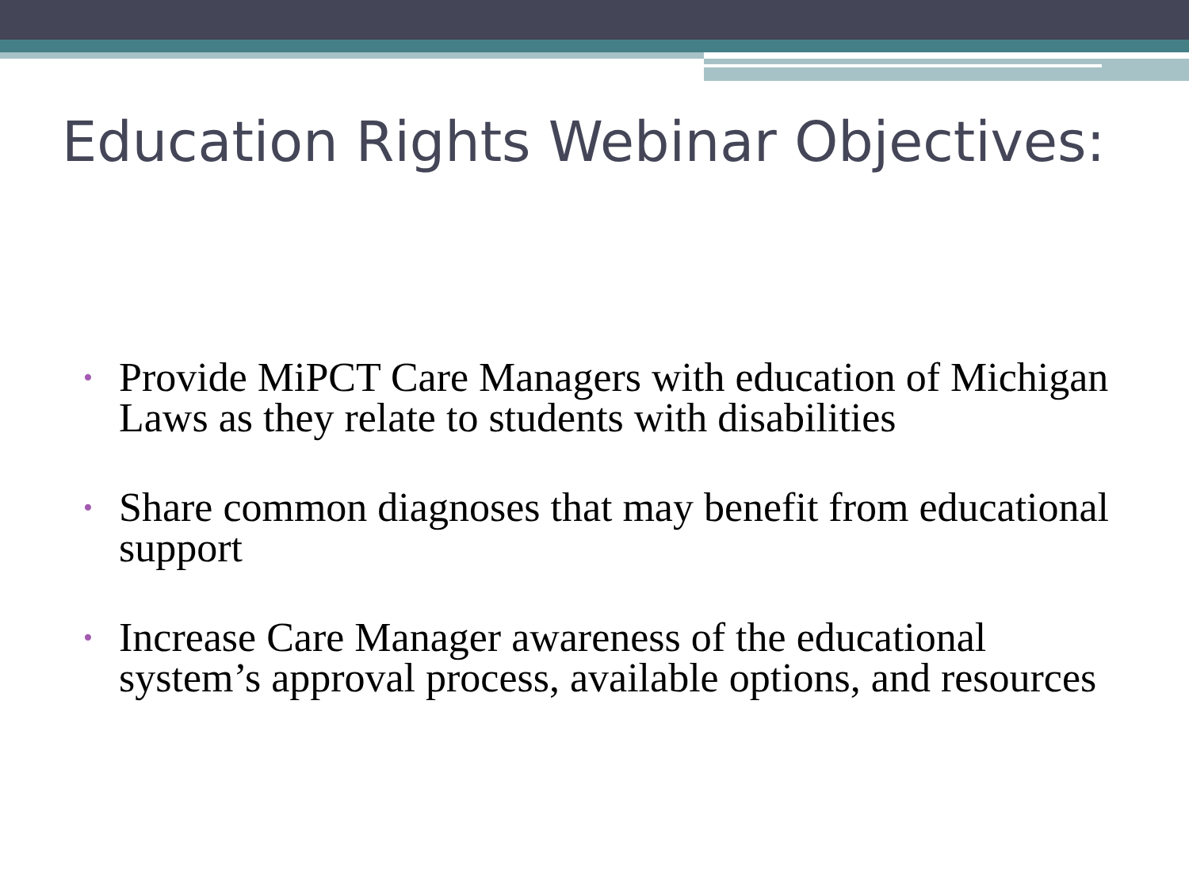Education Rights Webinar Objectives:
• Provide MiPCT Care Managers with education of Michigan Laws as they relate to students with disabilities
• Share common diagnoses that may benefit from educational support
• Increase Care Manager awareness of the educational system’s approval process, available options, and resources